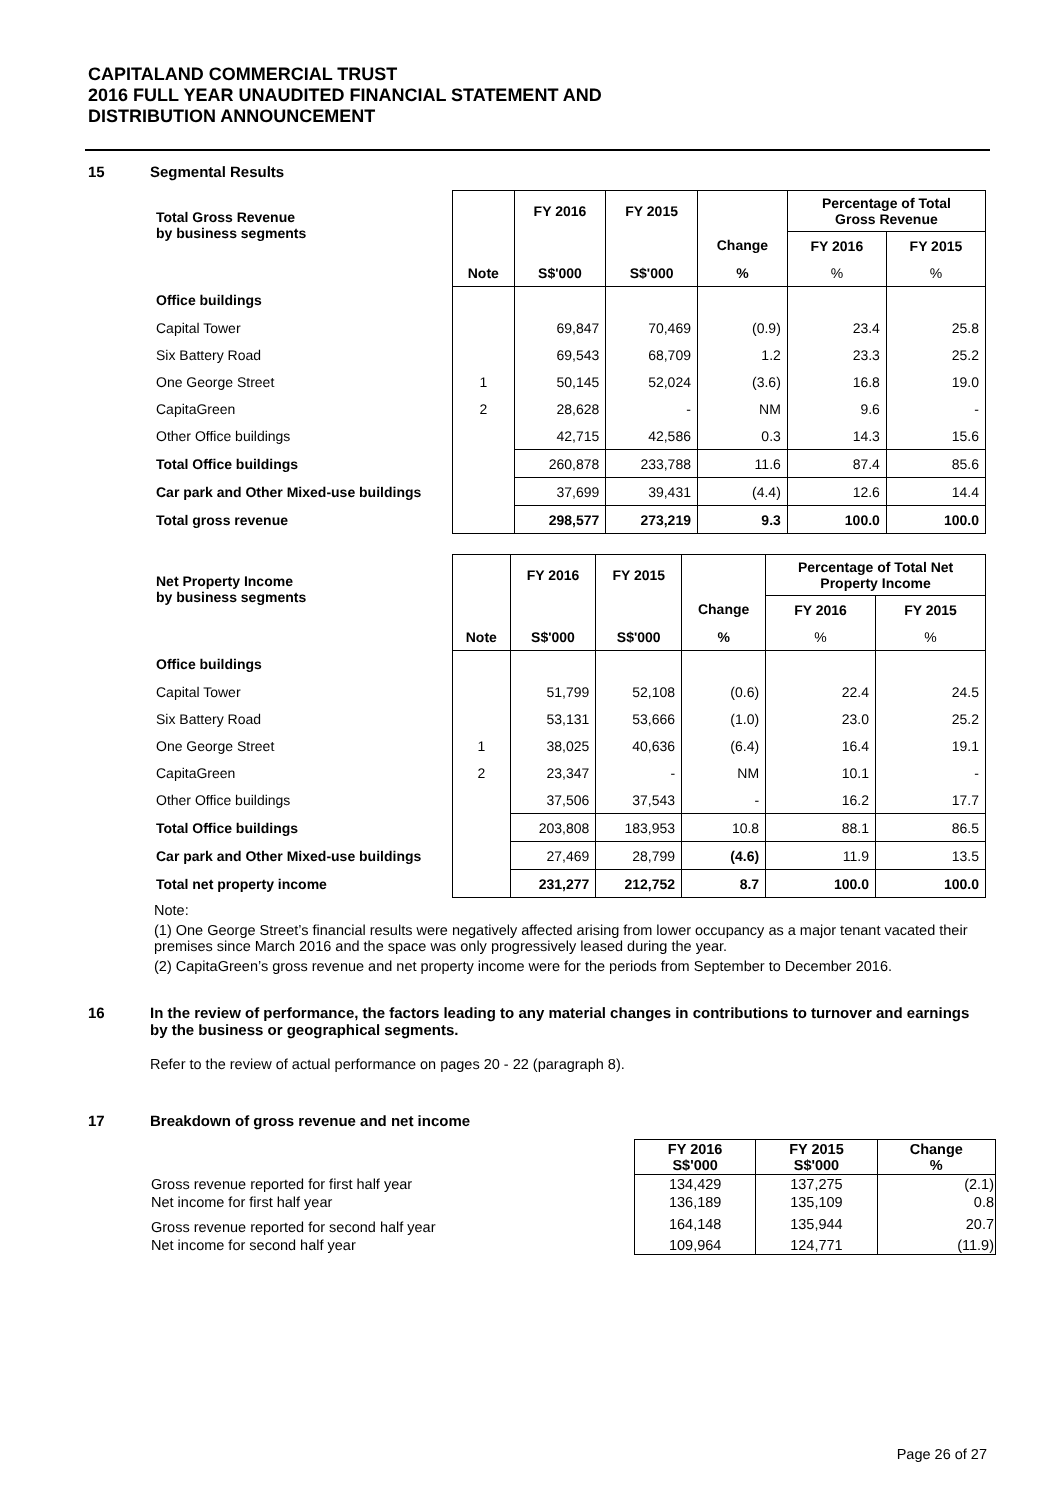CAPITALAND COMMERCIAL TRUST
2016 FULL YEAR UNAUDITED FINANCIAL STATEMENT AND
DISTRIBUTION ANNOUNCEMENT
15 Segmental Results
| Total Gross Revenue by business segments | | FY 2016 | FY 2015 | | Percentage of Total Gross Revenue | |
| --- | --- | --- | --- | --- | --- | --- |
| | | | | Change | FY 2016 | FY 2015 |
| | Note | S$'000 | S$'000 | % | % | % |
| Office buildings | | | | | | |
| Capital Tower | | 69,847 | 70,469 | (0.9) | 23.4 | 25.8 |
| Six Battery Road | | 69,543 | 68,709 | 1.2 | 23.3 | 25.2 |
| One George Street | 1 | 50,145 | 52,024 | (3.6) | 16.8 | 19.0 |
| CapitaGreen | 2 | 28,628 | - | NM | 9.6 | - |
| Other Office buildings | | 42,715 | 42,586 | 0.3 | 14.3 | 15.6 |
| Total Office buildings | | 260,878 | 233,788 | 11.6 | 87.4 | 85.6 |
| Car park and Other Mixed-use buildings | | 37,699 | 39,431 | (4.4) | 12.6 | 14.4 |
| Total gross revenue | | 298,577 | 273,219 | 9.3 | 100.0 | 100.0 |
| Net Property Income by business segments | | FY 2016 | FY 2015 | | Percentage of Total Net Property Income | |
| --- | --- | --- | --- | --- | --- | --- |
| | | | | Change | FY 2016 | FY 2015 |
| | Note | S$'000 | S$'000 | % | % | % |
| Office buildings | | | | | | |
| Capital Tower | | 51,799 | 52,108 | (0.6) | 22.4 | 24.5 |
| Six Battery Road | | 53,131 | 53,666 | (1.0) | 23.0 | 25.2 |
| One George Street | 1 | 38,025 | 40,636 | (6.4) | 16.4 | 19.1 |
| CapitaGreen | 2 | 23,347 | - | NM | 10.1 | - |
| Other Office buildings | | 37,506 | 37,543 | - | 16.2 | 17.7 |
| Total Office buildings | | 203,808 | 183,953 | 10.8 | 88.1 | 86.5 |
| Car park and Other Mixed-use buildings | | 27,469 | 28,799 | (4.6) | 11.9 | 13.5 |
| Total net property income | | 231,277 | 212,752 | 8.7 | 100.0 | 100.0 |
Note:
(1) One George Street’s financial results were negatively affected arising from lower occupancy as a major tenant vacated their premises since March 2016 and the space was only progressively leased during the year.
(2) CapitaGreen’s gross revenue and net property income were for the periods from September to December 2016.
16 In the review of performance, the factors leading to any material changes in contributions to turnover and earnings by the business or geographical segments.
Refer to the review of actual performance on pages 20 - 22 (paragraph 8).
17 Breakdown of gross revenue and net income
| | FY 2016 S$'000 | FY 2015 S$'000 | Change % |
| Gross revenue reported for first half year | 134,429 | 137,275 | (2.1) |
| Net income for first half year | 136,189 | 135,109 | 0.8 |
| Gross revenue reported for second half year | 164,148 | 135,944 | 20.7 |
| Net income for second half year | 109,964 | 124,771 | (11.9) |
Page 26 of 27